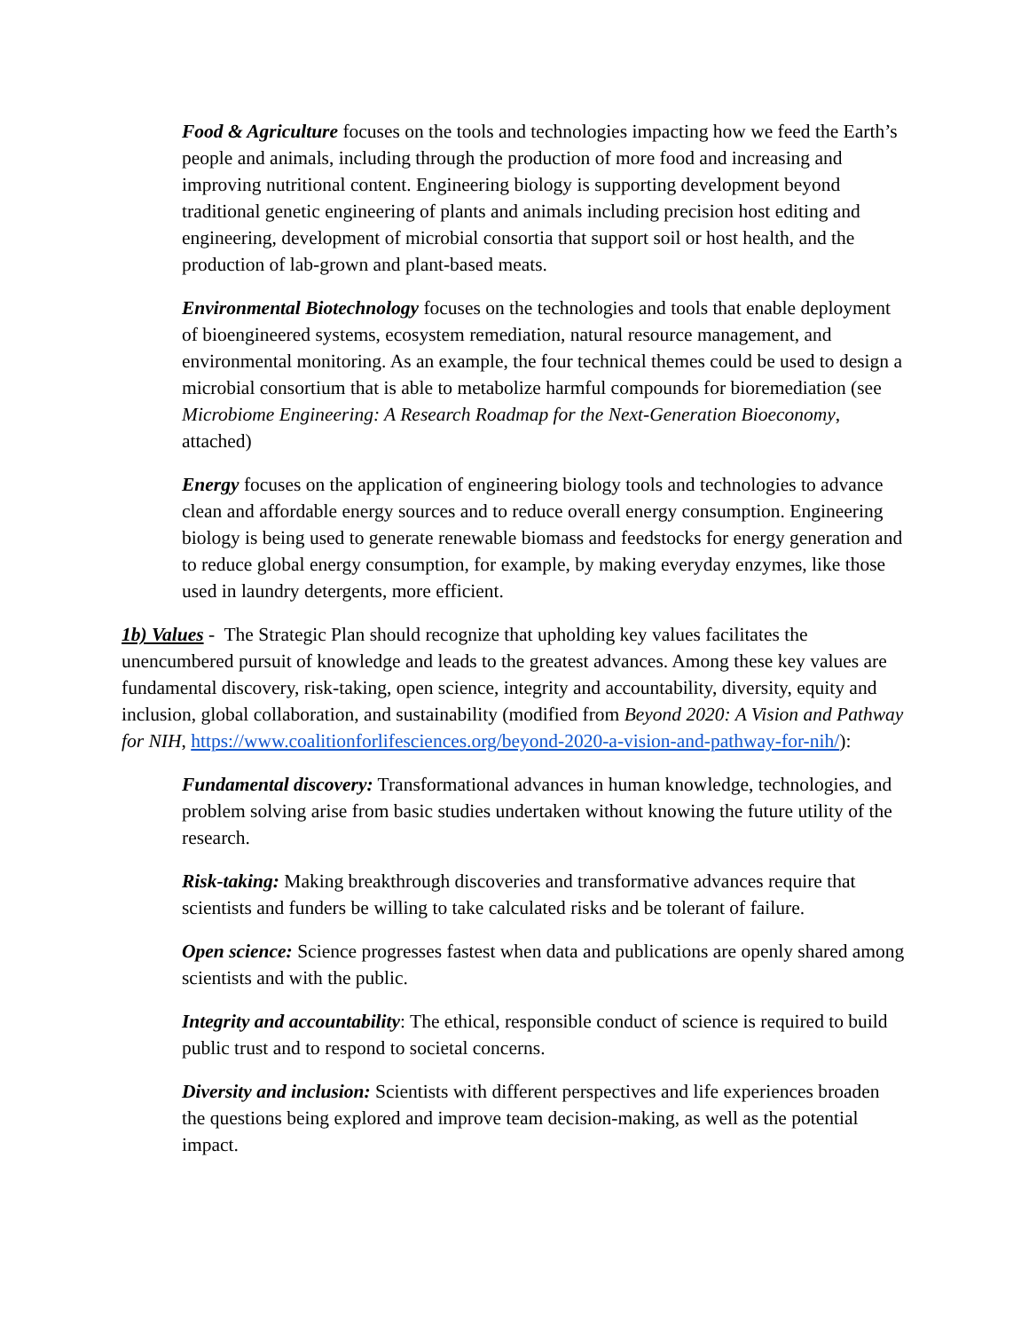Food & Agriculture focuses on the tools and technologies impacting how we feed the Earth’s people and animals, including through the production of more food and increasing and improving nutritional content. Engineering biology is supporting development beyond traditional genetic engineering of plants and animals including precision host editing and engineering, development of microbial consortia that support soil or host health, and the production of lab-grown and plant-based meats.
Environmental Biotechnology focuses on the technologies and tools that enable deployment of bioengineered systems, ecosystem remediation, natural resource management, and environmental monitoring. As an example, the four technical themes could be used to design a microbial consortium that is able to metabolize harmful compounds for bioremediation (see Microbiome Engineering: A Research Roadmap for the Next-Generation Bioeconomy, attached)
Energy focuses on the application of engineering biology tools and technologies to advance clean and affordable energy sources and to reduce overall energy consumption. Engineering biology is being used to generate renewable biomass and feedstocks for energy generation and to reduce global energy consumption, for example, by making everyday enzymes, like those used in laundry detergents, more efficient.
1b) Values - The Strategic Plan should recognize that upholding key values facilitates the unencumbered pursuit of knowledge and leads to the greatest advances. Among these key values are fundamental discovery, risk-taking, open science, integrity and accountability, diversity, equity and inclusion, global collaboration, and sustainability (modified from Beyond 2020: A Vision and Pathway for NIH, https://www.coalitionforlifesciences.org/beyond-2020-a-vision-and-pathway-for-nih/):
Fundamental discovery: Transformational advances in human knowledge, technologies, and problem solving arise from basic studies undertaken without knowing the future utility of the research.
Risk-taking: Making breakthrough discoveries and transformative advances require that scientists and funders be willing to take calculated risks and be tolerant of failure.
Open science: Science progresses fastest when data and publications are openly shared among scientists and with the public.
Integrity and accountability: The ethical, responsible conduct of science is required to build public trust and to respond to societal concerns.
Diversity and inclusion: Scientists with different perspectives and life experiences broaden the questions being explored and improve team decision-making, as well as the potential impact.